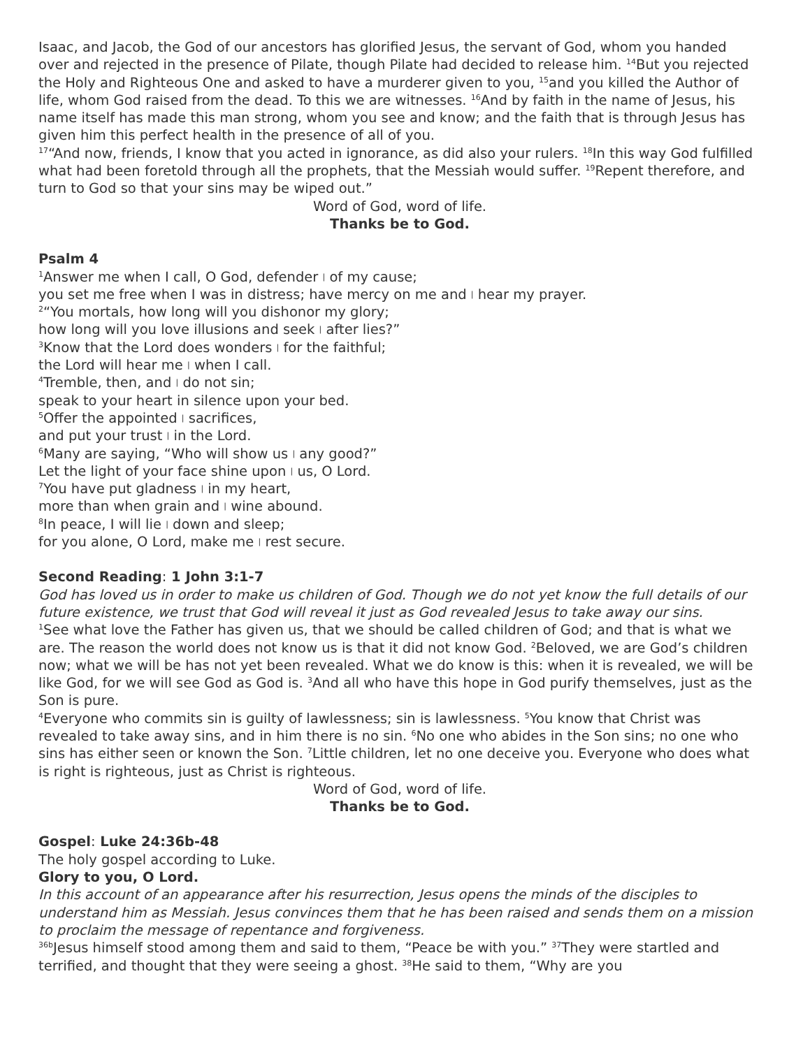Isaac, and Jacob, the God of our ancestors has glorified Jesus, the servant of God, whom you handed over and rejected in the presence of Pilate, though Pilate had decided to release him. <sup>14</sup>But you rejected the Holy and Righteous One and asked to have a murderer given to you, <sup>15</sup>and you killed the Author of life, whom God raised from the dead. To this we are witnesses. <sup>16</sup>And by faith in the name of Jesus, his name itself has made this man strong, whom you see and know; and the faith that is through Jesus has given him this perfect health in the presence of all of you.
<sup>17</sup> “And now, friends, I know that you acted in ignorance, as did also your rulers. <sup>18</sup>In this way God fulfilled what had been foretold through all the prophets, that the Messiah would suffer. <sup>19</sup>Repent therefore, and turn to God so that your sins may be wiped out.”
Word of God, word of life.
Thanks be to God.
Psalm 4
<sup>1</sup> Answer me when I call, O God, defender | of my cause;
you set me free when I was in distress; have mercy on me and | hear my prayer.
<sup>2</sup> “You mortals, how long will you dishonor my glory;
how long will you love illusions and seek | after lies?”
<sup>3</sup> Know that the Lord does wonders | for the faithful;
the Lord will hear me | when I call.
<sup>4</sup> Tremble, then, and | do not sin;
speak to your heart in silence upon your bed.
<sup>5</sup> Offer the appointed | sacrifices,
and put your trust | in the Lord.
<sup>6</sup> Many are saying, “Who will show us | any good?”
Let the light of your face shine upon | us, O Lord.
<sup>7</sup> You have put gladness | in my heart,
more than when grain and | wine abound.
<sup>8</sup> In peace, I will lie | down and sleep;
for you alone, O Lord, make me | rest secure.
Second Reading: 1 John 3:1-7
God has loved us in order to make us children of God. Though we do not yet know the full details of our future existence, we trust that God will reveal it just as God revealed Jesus to take away our sins.
<sup>1</sup> See what love the Father has given us, that we should be called children of God; and that is what we are. The reason the world does not know us is that it did not know God. <sup>2</sup>Beloved, we are God’s children now; what we will be has not yet been revealed. What we do know is this: when it is revealed, we will be like God, for we will see God as God is. <sup>3</sup>And all who have this hope in God purify themselves, just as the Son is pure.
<sup>4</sup> Everyone who commits sin is guilty of lawlessness; sin is lawlessness. <sup>5</sup>You know that Christ was revealed to take away sins, and in him there is no sin. <sup>6</sup>No one who abides in the Son sins; no one who sins has either seen or known the Son. <sup>7</sup>Little children, let no one deceive you. Everyone who does what is right is righteous, just as Christ is righteous.
Word of God, word of life.
Thanks be to God.
Gospel: Luke 24:36b-48
The holy gospel according to Luke.
Glory to you, O Lord.
In this account of an appearance after his resurrection, Jesus opens the minds of the disciples to understand him as Messiah. Jesus convinces them that he has been raised and sends them on a mission to proclaim the message of repentance and forgiveness.
<sup>36b</sup>Jesus himself stood among them and said to them, “Peace be with you.” <sup>37</sup>They were startled and terrified, and thought that they were seeing a ghost. <sup>38</sup>He said to them, “Why are you